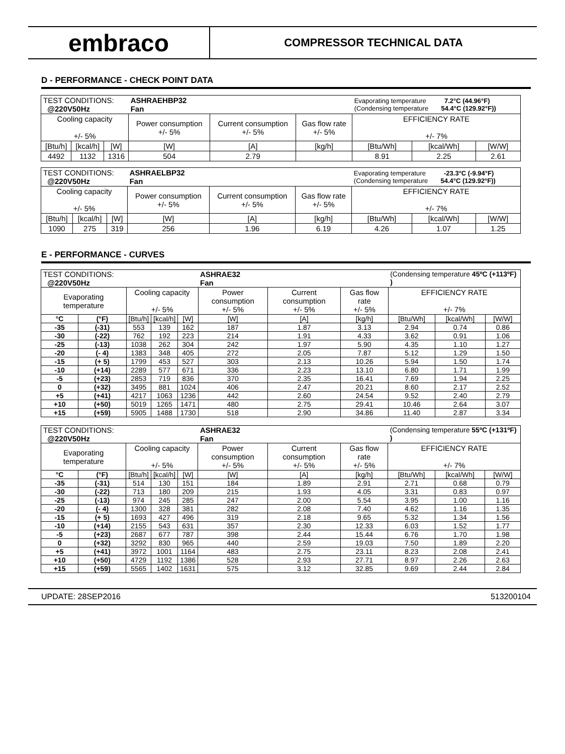embraco
COMPRESSOR TECHNICAL DATA
D - PERFORMANCE - CHECK POINT DATA
| TEST CONDITIONS: @220V50Hz | | | ASHRAEHBP32 Fan | | | Evaporating temperature 7.2°C (44.96°F) (Condensing temperature 54.4°C (129.92°F)) | | |
| Cooling capacity +/- 5% | | | Power consumption +/- 5% | Current consumption +/- 5% | Gas flow rate +/- 5% | EFFICIENCY RATE +/- 7% | | |
| [Btu/h] | [kcal/h] | [W] | [W] | [A] | [kg/h] | [Btu/Wh] | [kcal/Wh] | [W/W] |
| 4492 | 1132 | 1316 | 504 | 2.79 | | 8.91 | 2.25 | 2.61 |
| TEST CONDITIONS: @220V50Hz | | | ASHRAELBP32 Fan | | | Evaporating temperature -23.3°C (-9.94°F) (Condensing temperature 54.4°C (129.92°F)) | | |
| Cooling capacity +/- 5% | | | Power consumption +/- 5% | Current consumption +/- 5% | Gas flow rate +/- 5% | EFFICIENCY RATE +/- 7% | | |
| [Btu/h] | [kcal/h] | [W] | [W] | [A] | [kg/h] | [Btu/Wh] | [kcal/Wh] | [W/W] |
| 1090 | 275 | 319 | 256 | 1.96 | 6.19 | 4.26 | 1.07 | 1.25 |
E - PERFORMANCE - CURVES
| TEST CONDITIONS: @220V50Hz | | | | | ASHRAE32 Fan | | | (Condensing temperature 45ºC (+113ºF) ) | | |
| Evaporating temperature | | Cooling capacity +/- 5% | | | Power consumption +/- 5% | Current consumption +/- 5% | Gas flow rate +/- 5% | EFFICIENCY RATE +/- 7% | | |
| °C | (°F) | [Btu/h] | [kcal/h] | [W] | [W] | [A] | [kg/h] | [Btu/Wh] | [kcal/Wh] | [W/W] |
| -35 | (-31) | 553 | 139 | 162 | 187 | 1.87 | 3.13 | 2.94 | 0.74 | 0.86 |
| -30 | (-22) | 762 | 192 | 223 | 214 | 1.91 | 4.33 | 3.62 | 0.91 | 1.06 |
| -25 | (-13) | 1038 | 262 | 304 | 242 | 1.97 | 5.90 | 4.35 | 1.10 | 1.27 |
| -20 | (- 4) | 1383 | 348 | 405 | 272 | 2.05 | 7.87 | 5.12 | 1.29 | 1.50 |
| -15 | (+ 5) | 1799 | 453 | 527 | 303 | 2.13 | 10.26 | 5.94 | 1.50 | 1.74 |
| -10 | (+14) | 2289 | 577 | 671 | 336 | 2.23 | 13.10 | 6.80 | 1.71 | 1.99 |
| -5 | (+23) | 2853 | 719 | 836 | 370 | 2.35 | 16.41 | 7.69 | 1.94 | 2.25 |
| 0 | (+32) | 3495 | 881 | 1024 | 406 | 2.47 | 20.21 | 8.60 | 2.17 | 2.52 |
| +5 | (+41) | 4217 | 1063 | 1236 | 442 | 2.60 | 24.54 | 9.52 | 2.40 | 2.79 |
| +10 | (+50) | 5019 | 1265 | 1471 | 480 | 2.75 | 29.41 | 10.46 | 2.64 | 3.07 |
| +15 | (+59) | 5905 | 1488 | 1730 | 518 | 2.90 | 34.86 | 11.40 | 2.87 | 3.34 |
| TEST CONDITIONS: @220V50Hz | | | | | ASHRAE32 Fan | | | (Condensing temperature 55ºC (+131ºF) ) | | |
| Evaporating temperature | | Cooling capacity +/- 5% | | | Power consumption +/- 5% | Current consumption +/- 5% | Gas flow rate +/- 5% | EFFICIENCY RATE +/- 7% | | |
| °C | (°F) | [Btu/h] | [kcal/h] | [W] | [W] | [A] | [kg/h] | [Btu/Wh] | [kcal/Wh] | [W/W] |
| -35 | (-31) | 514 | 130 | 151 | 184 | 1.89 | 2.91 | 2.71 | 0.68 | 0.79 |
| -30 | (-22) | 713 | 180 | 209 | 215 | 1.93 | 4.05 | 3.31 | 0.83 | 0.97 |
| -25 | (-13) | 974 | 245 | 285 | 247 | 2.00 | 5.54 | 3.95 | 1.00 | 1.16 |
| -20 | (- 4) | 1300 | 328 | 381 | 282 | 2.08 | 7.40 | 4.62 | 1.16 | 1.35 |
| -15 | (+ 5) | 1693 | 427 | 496 | 319 | 2.18 | 9.65 | 5.32 | 1.34 | 1.56 |
| -10 | (+14) | 2155 | 543 | 631 | 357 | 2.30 | 12.33 | 6.03 | 1.52 | 1.77 |
| -5 | (+23) | 2687 | 677 | 787 | 398 | 2.44 | 15.44 | 6.76 | 1.70 | 1.98 |
| 0 | (+32) | 3292 | 830 | 965 | 440 | 2.59 | 19.03 | 7.50 | 1.89 | 2.20 |
| +5 | (+41) | 3972 | 1001 | 1164 | 483 | 2.75 | 23.11 | 8.23 | 2.08 | 2.41 |
| +10 | (+50) | 4729 | 1192 | 1386 | 528 | 2.93 | 27.71 | 8.97 | 2.26 | 2.63 |
| +15 | (+59) | 5565 | 1402 | 1631 | 575 | 3.12 | 32.85 | 9.69 | 2.44 | 2.84 |
UPDATE: 28SEP2016 513200104